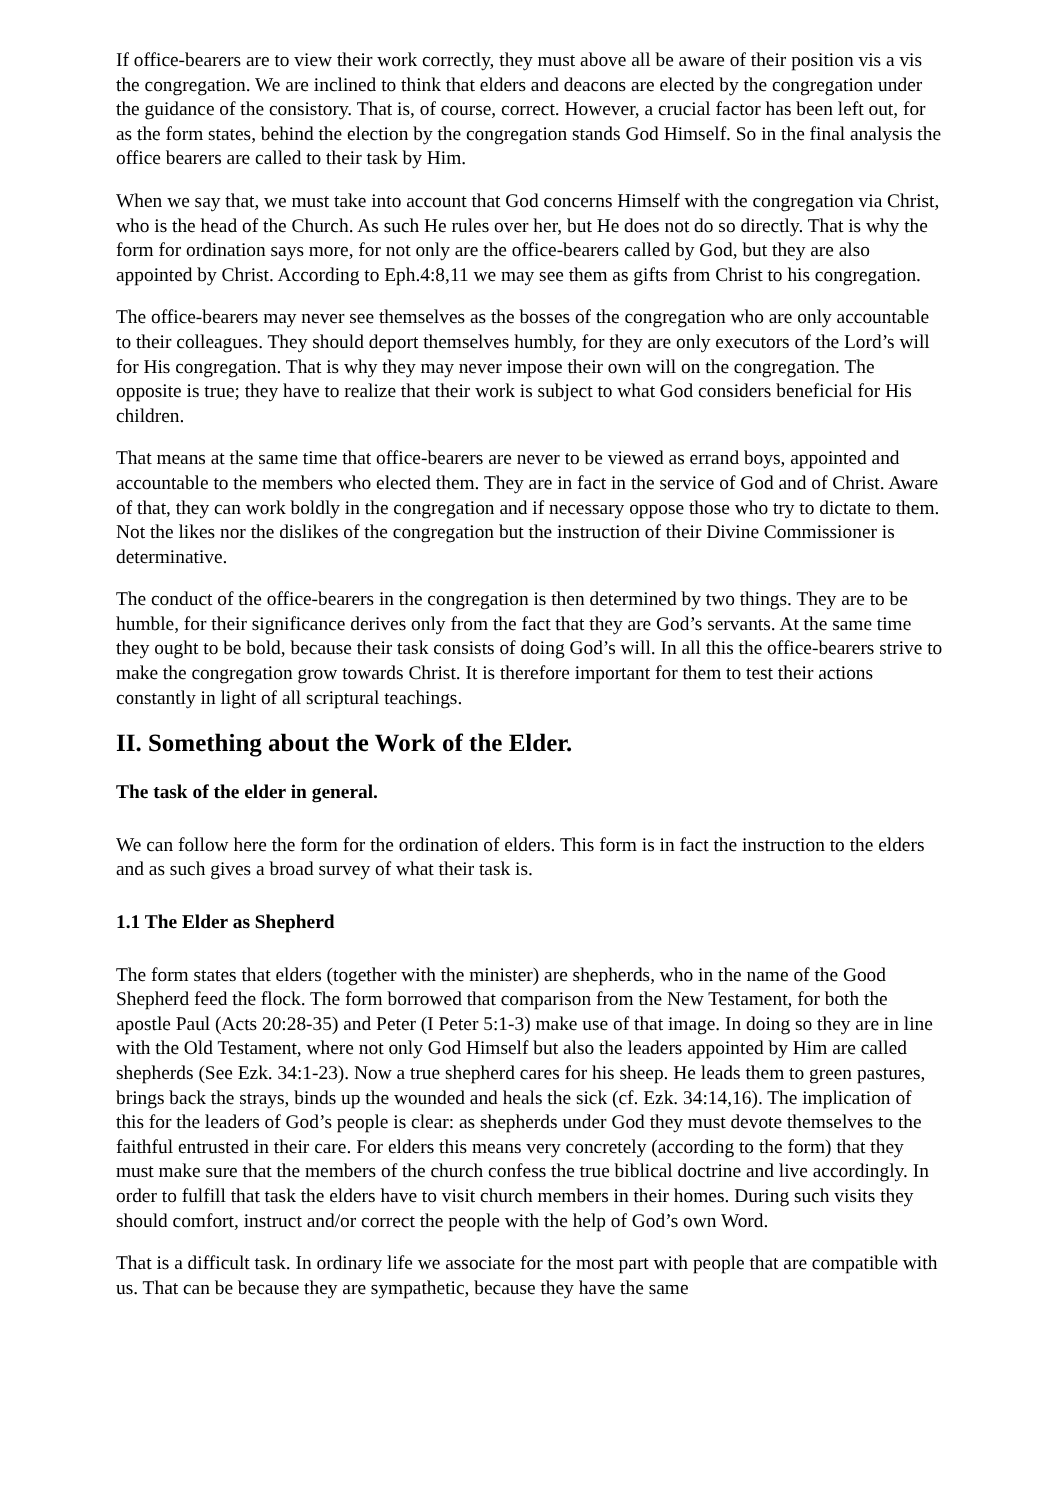If office-bearers are to view their work correctly, they must above all be aware of their position vis a vis the congregation. We are inclined to think that elders and deacons are elected by the congregation under the guidance of the consistory. That is, of course, correct. However, a crucial factor has been left out, for as the form states, behind the election by the congregation stands God Himself. So in the final analysis the office bearers are called to their task by Him.
When we say that, we must take into account that God concerns Himself with the congregation via Christ, who is the head of the Church. As such He rules over her, but He does not do so directly. That is why the form for ordination says more, for not only are the office-bearers called by God, but they are also appointed by Christ. According to Eph.4:8,11 we may see them as gifts from Christ to his congregation.
The office-bearers may never see themselves as the bosses of the congregation who are only accountable to their colleagues. They should deport themselves humbly, for they are only executors of the Lord’s will for His congregation. That is why they may never impose their own will on the congregation. The opposite is true; they have to realize that their work is subject to what God considers beneficial for His children.
That means at the same time that office-bearers are never to be viewed as errand boys, appointed and accountable to the members who elected them. They are in fact in the service of God and of Christ. Aware of that, they can work boldly in the congregation and if necessary oppose those who try to dictate to them. Not the likes nor the dislikes of the congregation but the instruction of their Divine Commissioner is determinative.
The conduct of the office-bearers in the congregation is then determined by two things. They are to be humble, for their significance derives only from the fact that they are God’s servants. At the same time they ought to be bold, because their task consists of doing God’s will. In all this the office-bearers strive to make the congregation grow towards Christ. It is therefore important for them to test their actions constantly in light of all scriptural teachings.
II. Something about the Work of the Elder.
The task of the elder in general.
We can follow here the form for the ordination of elders. This form is in fact the instruction to the elders and as such gives a broad survey of what their task is.
1.1 The Elder as Shepherd
The form states that elders (together with the minister) are shepherds, who in the name of the Good Shepherd feed the flock. The form borrowed that comparison from the New Testament, for both the apostle Paul (Acts 20:28-35) and Peter (I Peter 5:1-3) make use of that image. In doing so they are in line with the Old Testament, where not only God Himself but also the leaders appointed by Him are called shepherds (See Ezk. 34:1-23). Now a true shepherd cares for his sheep. He leads them to green pastures, brings back the strays, binds up the wounded and heals the sick (cf. Ezk. 34:14,16). The implication of this for the leaders of God’s people is clear: as shepherds under God they must devote themselves to the faithful entrusted in their care. For elders this means very concretely (according to the form) that they must make sure that the members of the church confess the true biblical doctrine and live accordingly. In order to fulfill that task the elders have to visit church members in their homes. During such visits they should comfort, instruct and/or correct the people with the help of God’s own Word.
That is a difficult task. In ordinary life we associate for the most part with people that are compatible with us. That can be because they are sympathetic, because they have the same